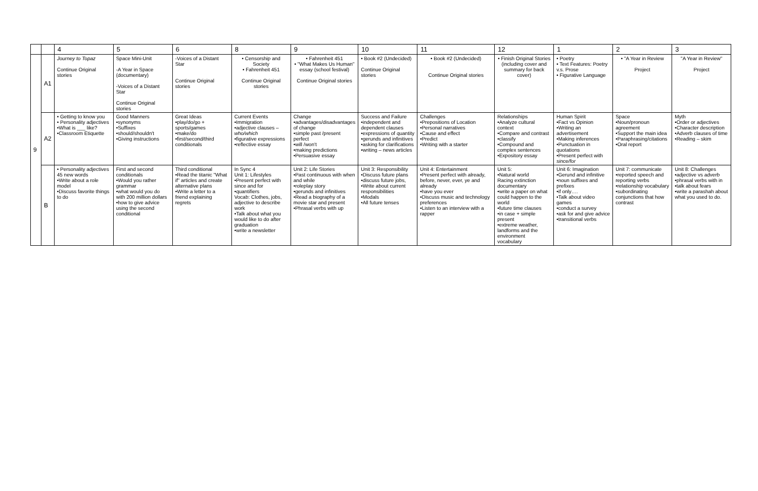| | | 4 | 5 | 6 | 8 | 9 | 10 | 11 | 12 | 1 | 2 | 3 |
| --- | --- | --- | --- | --- | --- | --- | --- | --- | --- | --- | --- | --- |
| 9 | A1 | Journey to Topaz Continue Original stories | Space Mini-Unit -A Year in Space (documentary) -Voices of a Distant Star Continue Original stories | -Voices of a Distant Star Continue Original stories | • Censorship and Society • Fahrenheit 451 Continue Original stories | • Fahrenheit 451 • "What Makes Us Human" essay (school festival) Continue Original stories | • Book #2 (Undecided) Continue Original stories | • Book #2 (Undecided) Continue Original stories | • Finish Original Stories (including cover and summary for back cover) | • Poetry • Text Features: Poetry v.s. Prose • Figurative Language | • "A Year in Review Project | "A Year in Review" Project |
| | A2 | • Getting to know you • Personality adjectives •What is ___ like? •Classroom Etiquette | Good Manners •synonyms •Suffixes •should/shouldn't •Giving instructions | Great Ideas •play/do/go + sports/games •make/do •first/second/third conditionals | Current Events •Immigration •adjective clauses – who/which •figurative expressions •reflective essay | Change •advantages/disadvantages of change •simple past /present perfect •will /won't •making predictions •Persuasive essay | Success and Failure •independent and dependent clauses •expressions of quantity •gerunds and infinitives •asking for clarifications •writing – news articles | Challenges •Prepositions of Location •Personal narratives •Cause and effect •Predict •Writing with a starter | Relationships •Analyze cultural context •Compare and contrast •classify •Compound and complex sentences •Expository essay | Human Spirit •Fact vs Opinion •Writing an advertisement •Making inferences •Punctuation in quotations •Present perfect with since/for | Space •Noun/pronoun agreement •Support the main idea •Paraphrasing/citations •Oral report | Myth •Order or adjectives •Character description •Adverb clauses of time •Reading – skim |
| | B | • Personality adjectives 45 new words •Write about a role model •Discuss favorite things to do | First and second conditionals •Would you rather grammar •what would you do with 200 million dollars •how to give advice using the second conditional | Third conditional •Read the titanic "What if" articles and create alternative plans •Write a letter to a friend explaining regrets | In Sync 4 Unit 1: Lifestyles •Present perfect with since and for •quantifiers Vocab: Clothes, jobs, adjective to describe work •Talk about what you would like to do after graduation •write a newsletter | Unit 2: Life Stories •Past continuous with when and while •roleplay story •gerunds and infinitives •Read a biography of a movie star and present •Phrasal verbs with up | Unit 3: Responsibility •Discuss future plans •discuss future jobs, •Write about current responsibilities •Modals •All future tenses | Unit 4: Entertainment •Present perfect with already, before, never, ever, ye and already •have you ever •Discuss music and technology preferences •Listen to an interview with a rapper | Unit 5: •Natural world Racing extinction documentary •write a paper on what could happen to the world •future time clauses •in case + simple present •extreme weather, landforms and the environment vocabulary | Unit 6: Imagination •Gerund and infinitive •noun suffixes and prefixes •if only…. •Talk about video games •conduct a survey •ask for and give advice •transitional verbs | Unit 7: communicate •reported speech and reporting verbs •relationship vocabulary •subordinating conjunctions that how contrast | Unit 8: Challenges •adjective vs adverb •phrasal verbs with in •talk about fears •write a parashah about what you used to do. |